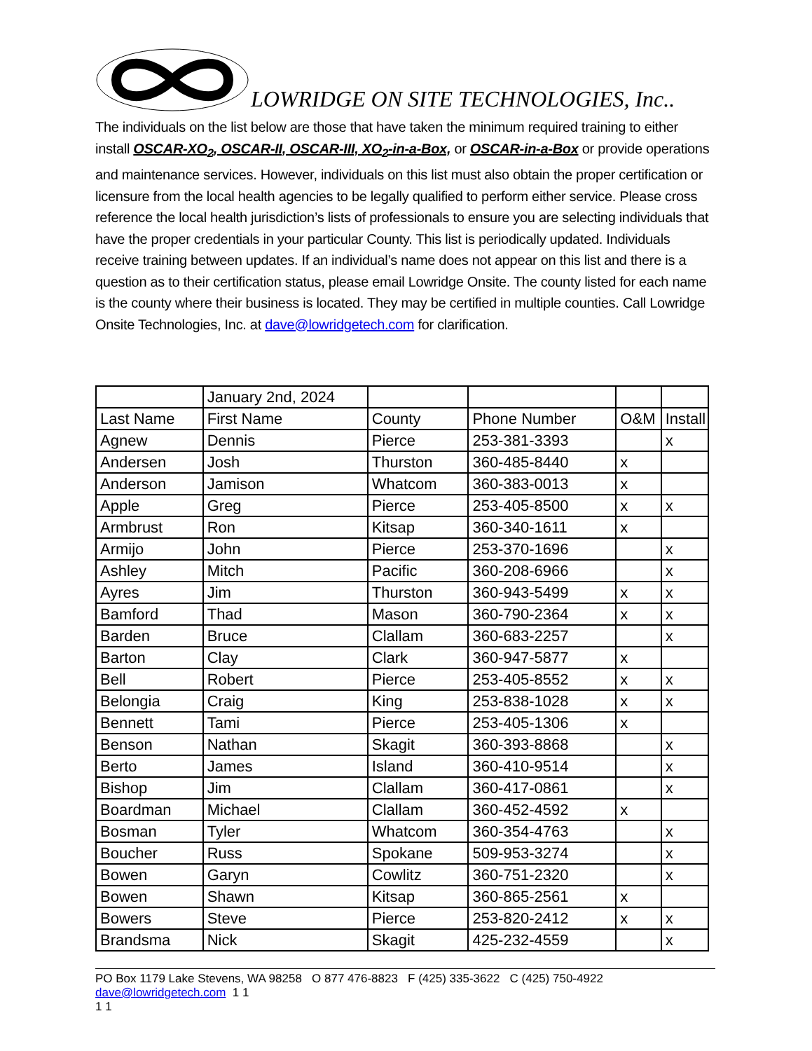LOWRIDGE ON SITE TECHNOLOGIES, Inc..
The individuals on the list below are those that have taken the minimum required training to either install OSCAR-XO<sub>2</sub>, OSCAR-II, OSCAR-III, XO<sub>2</sub>-in-a-Box, or OSCAR-in-a-Box or provide operations and maintenance services. However, individuals on this list must also obtain the proper certification or licensure from the local health agencies to be legally qualified to perform either service. Please cross reference the local health jurisdiction’s lists of professionals to ensure you are selecting individuals that have the proper credentials in your particular County. This list is periodically updated. Individuals receive training between updates. If an individual’s name does not appear on this list and there is a question as to their certification status, please email Lowridge Onsite. The county listed for each name is the county where their business is located. They may be certified in multiple counties. Call Lowridge Onsite Technologies, Inc. at dave@lowridgetech.com for clarification.
| | January 2nd, 2024 | | | | |
| Last Name | First Name | County | Phone Number | O&M | Install |
| Agnew | Dennis | Pierce | 253-381-3393 | | x |
| Andersen | Josh | Thurston | 360-485-8440 | x | |
| Anderson | Jamison | Whatcom | 360-383-0013 | x | |
| Apple | Greg | Pierce | 253-405-8500 | x | x |
| Armbrust | Ron | Kitsap | 360-340-1611 | x | |
| Armijo | John | Pierce | 253-370-1696 | | x |
| Ashley | Mitch | Pacific | 360-208-6966 | | x |
| Ayres | Jim | Thurston | 360-943-5499 | x | x |
| Bamford | Thad | Mason | 360-790-2364 | x | x |
| Barden | Bruce | Clallam | 360-683-2257 | | x |
| Barton | Clay | Clark | 360-947-5877 | x | |
| Bell | Robert | Pierce | 253-405-8552 | x | x |
| Belongia | Craig | King | 253-838-1028 | x | x |
| Bennett | Tami | Pierce | 253-405-1306 | x | |
| Benson | Nathan | Skagit | 360-393-8868 | | x |
| Berto | James | Island | 360-410-9514 | | x |
| Bishop | Jim | Clallam | 360-417-0861 | | x |
| Boardman | Michael | Clallam | 360-452-4592 | x | |
| Bosman | Tyler | Whatcom | 360-354-4763 | | x |
| Boucher | Russ | Spokane | 509-953-3274 | | x |
| Bowen | Garyn | Cowlitz | 360-751-2320 | | x |
| Bowen | Shawn | Kitsap | 360-865-2561 | x | |
| Bowers | Steve | Pierce | 253-820-2412 | x | x |
| Brandsma | Nick | Skagit | 425-232-4559 | | x |
PO Box 1179 Lake Stevens, WA 98258 O 877 476-8823 F (425) 335-3622 C (425) 750-4922 dave@lowridgetech.com 1 1
1 1